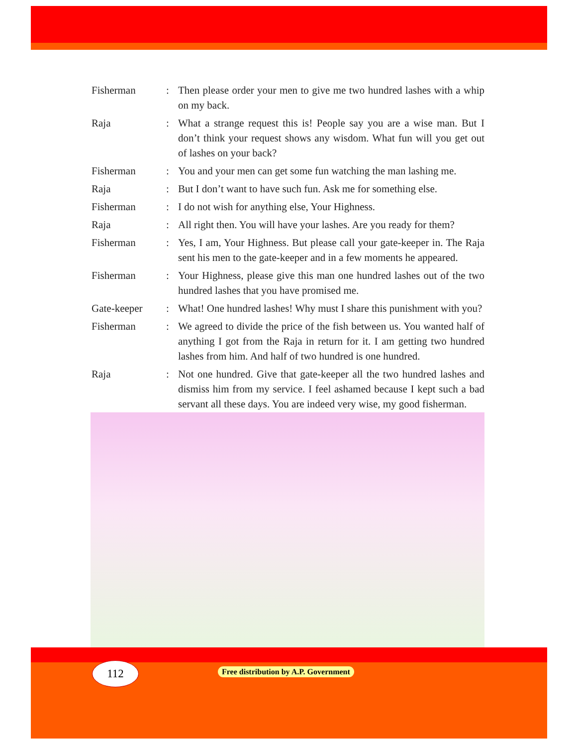Fisherman : Then please order your men to give me two hundred lashes with a whip on my back.
Raja : What a strange request this is! People say you are a wise man. But I don’t think your request shows any wisdom. What fun will you get out of lashes on your back?
Fisherman : You and your men can get some fun watching the man lashing me.
Raja : But I don’t want to have such fun. Ask me for something else.
Fisherman : I do not wish for anything else, Your Highness.
Raja : All right then. You will have your lashes. Are you ready for them?
Fisherman : Yes, I am, Your Highness. But please call your gate-keeper in. The Raja sent his men to the gate-keeper and in a few moments he appeared.
Fisherman : Your Highness, please give this man one hundred lashes out of the two hundred lashes that you have promised me.
Gate-keeper : What! One hundred lashes! Why must I share this punishment with you?
Fisherman : We agreed to divide the price of the fish between us. You wanted half of anything I got from the Raja in return for it. I am getting two hundred lashes from him. And half of two hundred is one hundred.
Raja : Not one hundred. Give that gate-keeper all the two hundred lashes and dismiss him from my service. I feel ashamed because I kept such a bad servant all these days. You are indeed very wise, my good fisherman.
112
Free distribution by A.P. Government